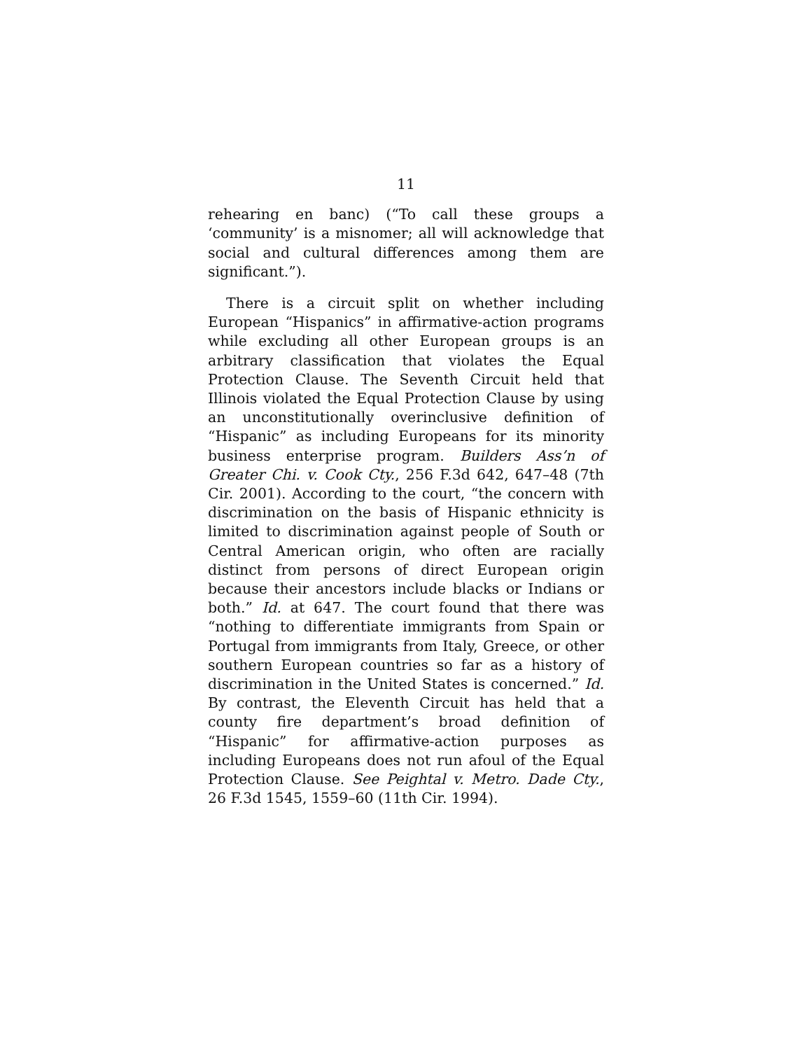11
rehearing en banc) (“To call these groups a ‘community’ is a misnomer; all will acknowledge that social and cultural differences among them are significant.”).
There is a circuit split on whether including European “Hispanics” in affirmative-action programs while excluding all other European groups is an arbitrary classification that violates the Equal Protection Clause. The Seventh Circuit held that Illinois violated the Equal Protection Clause by using an unconstitutionally overinclusive definition of “Hispanic” as including Europeans for its minority business enterprise program. Builders Ass’n of Greater Chi. v. Cook Cty., 256 F.3d 642, 647–48 (7th Cir. 2001). According to the court, “the concern with discrimination on the basis of Hispanic ethnicity is limited to discrimination against people of South or Central American origin, who often are racially distinct from persons of direct European origin because their ancestors include blacks or Indians or both.” Id. at 647. The court found that there was “nothing to differentiate immigrants from Spain or Portugal from immigrants from Italy, Greece, or other southern European countries so far as a history of discrimination in the United States is concerned.” Id. By contrast, the Eleventh Circuit has held that a county fire department’s broad definition of “Hispanic” for affirmative-action purposes as including Europeans does not run afoul of the Equal Protection Clause. See Peightal v. Metro. Dade Cty., 26 F.3d 1545, 1559–60 (11th Cir. 1994).